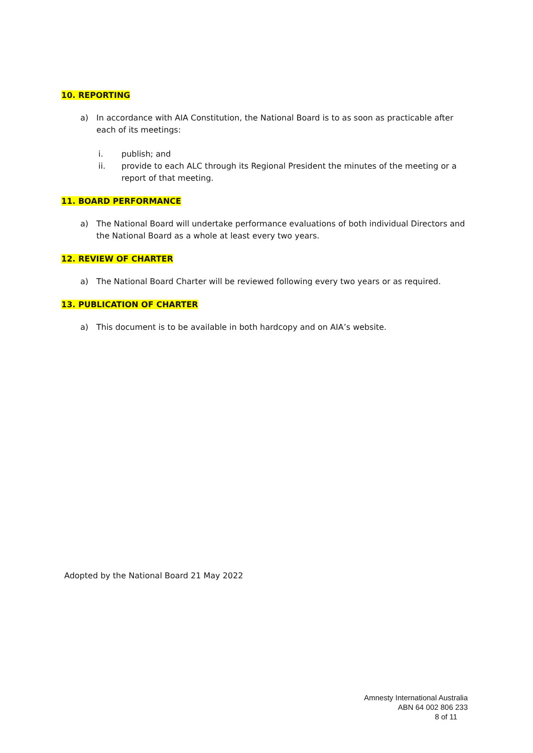10. REPORTING
a) In accordance with AIA Constitution, the National Board is to as soon as practicable after each of its meetings:
i. publish; and
ii. provide to each ALC through its Regional President the minutes of the meeting or a report of that meeting.
11. BOARD PERFORMANCE
a) The National Board will undertake performance evaluations of both individual Directors and the National Board as a whole at least every two years.
12. REVIEW OF CHARTER
a) The National Board Charter will be reviewed following every two years or as required.
13. PUBLICATION OF CHARTER
a) This document is to be available in both hardcopy and on AIA’s website.
Adopted by the National Board 21 May 2022
Amnesty International Australia
ABN 64 002 806 233
8 of 11